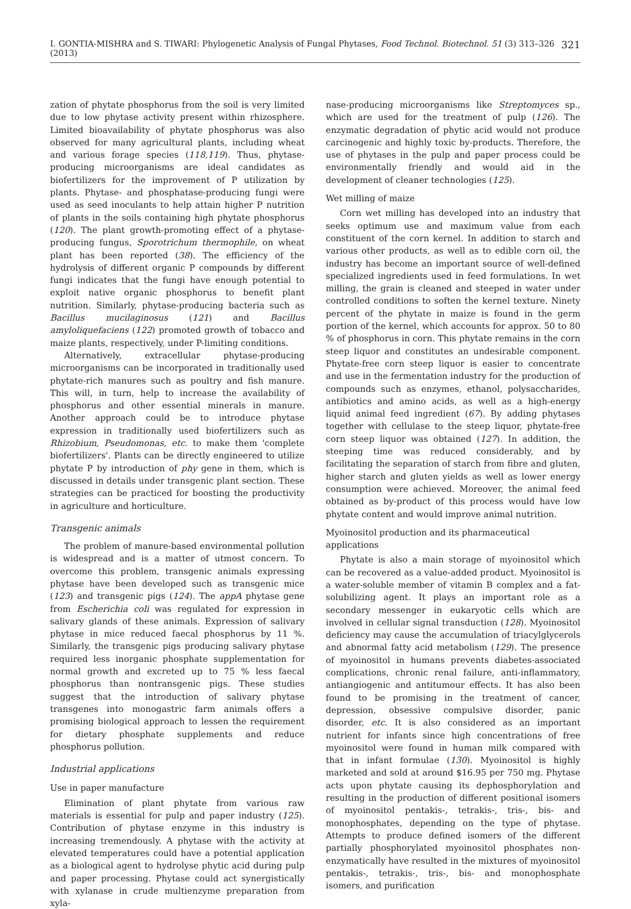I. GONTIA-MISHRA and S. TIWARI: Phylogenetic Analysis of Fungal Phytases, Food Technol. Biotechnol. 51 (3) 313–326 (2013) 321
zation of phytate phosphorus from the soil is very limited due to low phytase activity present within rhizosphere. Limited bioavailability of phytate phosphorus was also observed for many agricultural plants, including wheat and various forage species (118,119). Thus, phytase-producing microorganisms are ideal candidates as biofertilizers for the improvement of P utilization by plants. Phytase- and phosphatase-producing fungi were used as seed inoculants to help attain higher P nutrition of plants in the soils containing high phytate phosphorus (120). The plant growth-promoting effect of a phytase-producing fungus, Sporotrichum thermophile, on wheat plant has been reported (38). The efficiency of the hydrolysis of different organic P compounds by different fungi indicates that the fungi have enough potential to exploit native organic phosphorus to benefit plant nutrition. Similarly, phytase-producing bacteria such as Bacillus mucilaginosus (121) and Bacillus amyloliquefaciens (122) promoted growth of tobacco and maize plants, respectively, under P-limiting conditions.
Alternatively, extracellular phytase-producing microorganisms can be incorporated in traditionally used phytate-rich manures such as poultry and fish manure. This will, in turn, help to increase the availability of phosphorus and other essential minerals in manure. Another approach could be to introduce phytase expression in traditionally used biofertilizers such as Rhizobium, Pseudomonas, etc. to make them 'complete biofertilizers'. Plants can be directly engineered to utilize phytate P by introduction of phy gene in them, which is discussed in details under transgenic plant section. These strategies can be practiced for boosting the productivity in agriculture and horticulture.
Transgenic animals
The problem of manure-based environmental pollution is widespread and is a matter of utmost concern. To overcome this problem, transgenic animals expressing phytase have been developed such as transgenic mice (123) and transgenic pigs (124). The appA phytase gene from Escherichia coli was regulated for expression in salivary glands of these animals. Expression of salivary phytase in mice reduced faecal phosphorus by 11 %. Similarly, the transgenic pigs producing salivary phytase required less inorganic phosphate supplementation for normal growth and excreted up to 75 % less faecal phosphorus than nontransgenic pigs. These studies suggest that the introduction of salivary phytase transgenes into monogastric farm animals offers a promising biological approach to lessen the requirement for dietary phosphate supplements and reduce phosphorus pollution.
Industrial applications
Use in paper manufacture
Elimination of plant phytate from various raw materials is essential for pulp and paper industry (125). Contribution of phytase enzyme in this industry is increasing tremendously. A phytase with the activity at elevated temperatures could have a potential application as a biological agent to hydrolyse phytic acid during pulp and paper processing. Phytase could act synergistically with xylanase in crude multienzyme preparation from xyla-
nase-producing microorganisms like Streptomyces sp., which are used for the treatment of pulp (126). The enzymatic degradation of phytic acid would not produce carcinogenic and highly toxic by-products. Therefore, the use of phytases in the pulp and paper process could be environmentally friendly and would aid in the development of cleaner technologies (125).
Wet milling of maize
Corn wet milling has developed into an industry that seeks optimum use and maximum value from each constituent of the corn kernel. In addition to starch and various other products, as well as to edible corn oil, the industry has become an important source of well-defined specialized ingredients used in feed formulations. In wet milling, the grain is cleaned and steeped in water under controlled conditions to soften the kernel texture. Ninety percent of the phytate in maize is found in the germ portion of the kernel, which accounts for approx. 50 to 80 % of phosphorus in corn. This phytate remains in the corn steep liquor and constitutes an undesirable component. Phytate-free corn steep liquor is easier to concentrate and use in the fermentation industry for the production of compounds such as enzymes, ethanol, polysaccharides, antibiotics and amino acids, as well as a high-energy liquid animal feed ingredient (67). By adding phytases together with cellulase to the steep liquor, phytate-free corn steep liquor was obtained (127). In addition, the steeping time was reduced considerably, and by facilitating the separation of starch from fibre and gluten, higher starch and gluten yields as well as lower energy consumption were achieved. Moreover, the animal feed obtained as by-product of this process would have low phytate content and would improve animal nutrition.
Myoinositol production and its pharmaceutical applications
Phytate is also a main storage of myoinositol which can be recovered as a value-added product. Myoinositol is a water-soluble member of vitamin B complex and a fat-solubilizing agent. It plays an important role as a secondary messenger in eukaryotic cells which are involved in cellular signal transduction (128). Myoinositol deficiency may cause the accumulation of triacylglycerols and abnormal fatty acid metabolism (129). The presence of myoinositol in humans prevents diabetes-associated complications, chronic renal failure, anti-inflammatory, antiangiogenic and antitumour effects. It has also been found to be promising in the treatment of cancer, depression, obsessive compulsive disorder, panic disorder, etc. It is also considered as an important nutrient for infants since high concentrations of free myoinositol were found in human milk compared with that in infant formulae (130). Myoinositol is highly marketed and sold at around $16.95 per 750 mg. Phytase acts upon phytate causing its dephosphorylation and resulting in the production of different positional isomers of myoinositol pentakis-, tetrakis-, tris-, bis- and monophosphates, depending on the type of phytase. Attempts to produce defined isomers of the different partially phosphorylated myoinositol phosphates non-enzymatically have resulted in the mixtures of myoinositol pentakis-, tetrakis-, tris-, bis- and monophosphate isomers, and purification